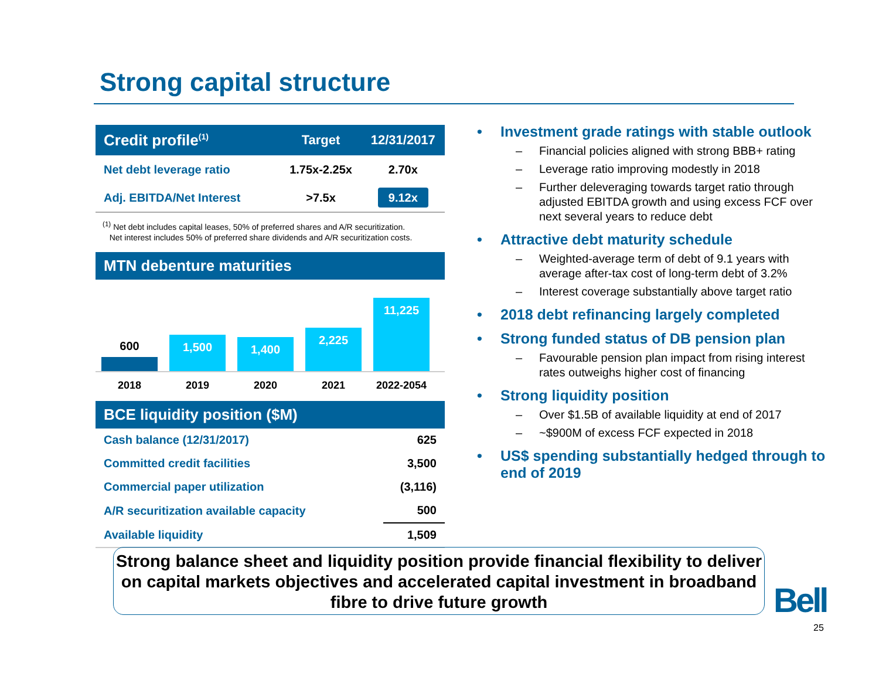Strong capital structure
| Credit profile<sup>(1)</sup> | Target | 12/31/2017 |
| --- | --- | --- |
| Net debt leverage ratio | 1.75x-2.25x | 2.70x |
| Adj. EBITDA/Net Interest | >7.5x | 9.12x |
<sup>(1)</sup> Net debt includes capital leases, 50% of preferred shares and A/R securitization.
Net interest includes 50% of preferred share dividends and A/R securitization costs.
MTN debenture maturities
600
1,500
1,400
2,225
11,225
2018 2019 2020 2021 2022-2054
BCE liquidity position ($M)
| Cash balance (12/31/2017) | 625 |
| Committed credit facilities | 3,500 |
| Commercial paper utilization | (3,116) |
| A/R securitization available capacity | 500 |
| Available liquidity | 1,509 |
• Investment grade ratings with stable outlook
– Financial policies aligned with strong BBB+ rating
– Leverage ratio improving modestly in 2018
– Further deleveraging towards target ratio through adjusted EBITDA growth and using excess FCF over next several years to reduce debt
• Attractive debt maturity schedule
– Weighted-average term of debt of 9.1 years with average after-tax cost of long-term debt of 3.2%
– Interest coverage substantially above target ratio
• 2018 debt refinancing largely completed
• Strong funded status of DB pension plan
– Favourable pension plan impact from rising interest rates outweighs higher cost of financing
• Strong liquidity position
– Over $1.5B of available liquidity at end of 2017
– ~$900M of excess FCF expected in 2018
• US$ spending substantially hedged through to end of 2019
Strong balance sheet and liquidity position provide financial flexibility to deliver on capital markets objectives and accelerated capital investment in broadband fibre to drive future growth
Bell
25